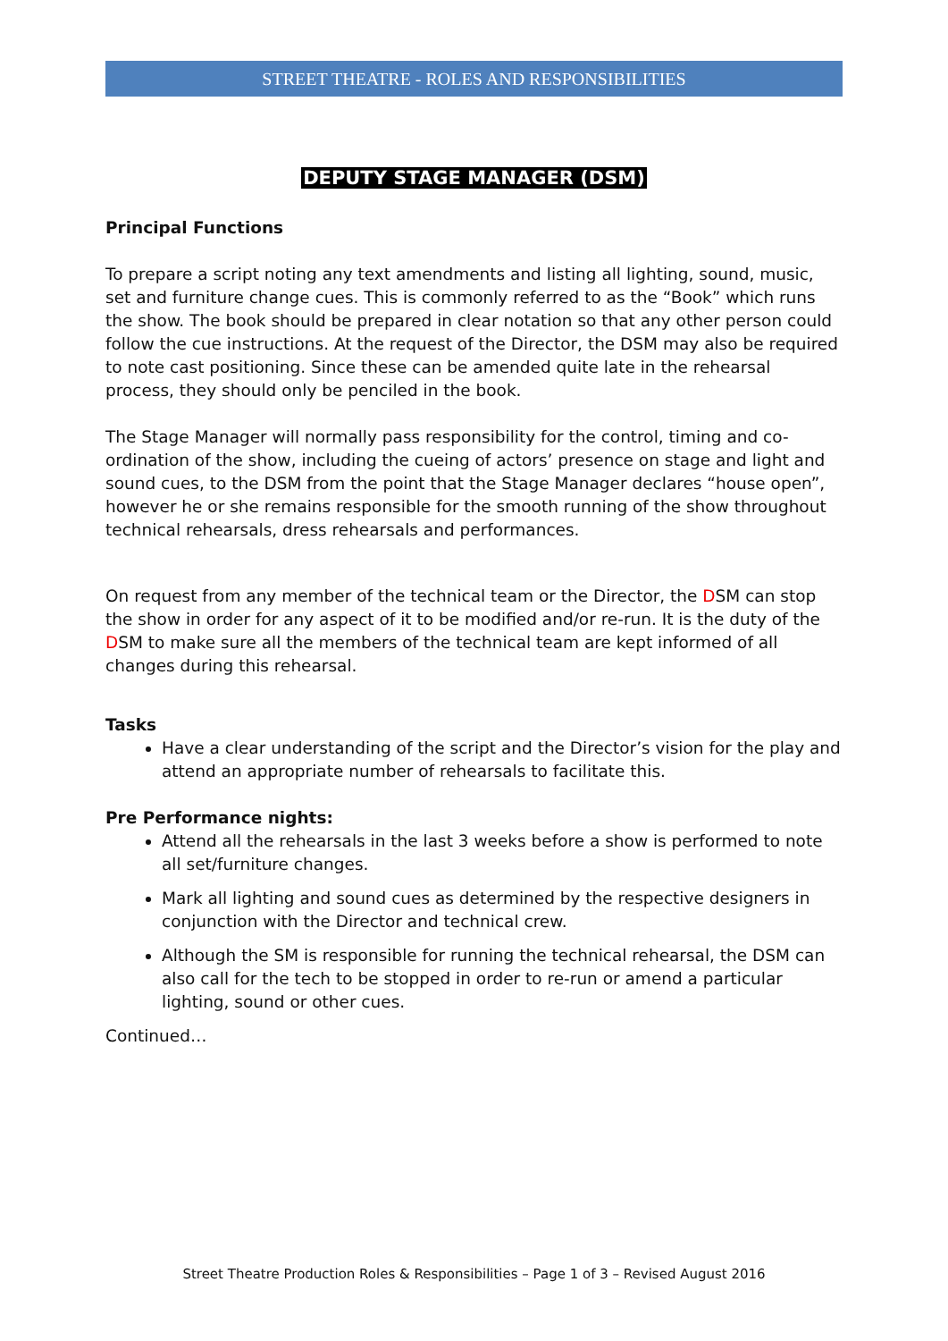STREET THEATRE - ROLES AND RESPONSIBILITIES
DEPUTY STAGE MANAGER (DSM)
Principal Functions
To prepare a script noting any text amendments and listing all lighting, sound, music, set and furniture change cues. This is commonly referred to as the “Book” which runs the show. The book should be prepared in clear notation so that any other person could follow the cue instructions. At the request of the Director, the DSM may also be required to note cast positioning. Since these can be amended quite late in the rehearsal process, they should only be penciled in the book.
The Stage Manager will normally pass responsibility for the control, timing and co-ordination of the show, including the cueing of actors’ presence on stage and light and sound cues, to the DSM from the point that the Stage Manager declares “house open”, however he or she remains responsible for the smooth running of the show throughout technical rehearsals, dress rehearsals and performances.
On request from any member of the technical team or the Director, the DSM can stop the show in order for any aspect of it to be modified and/or re-run. It is the duty of the DSM to make sure all the members of the technical team are kept informed of all changes during this rehearsal.
Tasks
Have a clear understanding of the script and the Director’s vision for the play and attend an appropriate number of rehearsals to facilitate this.
Pre Performance nights:
Attend all the rehearsals in the last 3 weeks before a show is performed to note all set/furniture changes.
Mark all lighting and sound cues as determined by the respective designers in conjunction with the Director and technical crew.
Although the SM is responsible for running the technical rehearsal, the DSM can also call for the tech to be stopped in order to re-run or amend a particular lighting, sound or other cues.
Continued…
Street Theatre Production Roles & Responsibilities – Page 1 of 3 – Revised August 2016